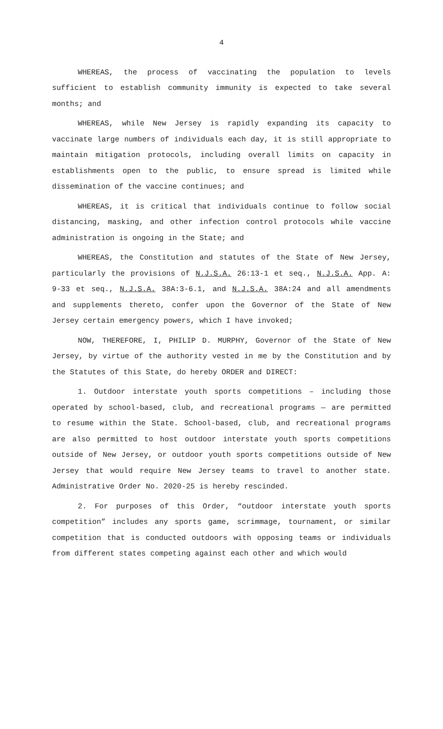4
WHEREAS, the process of vaccinating the population to levels sufficient to establish community immunity is expected to take several months; and
WHEREAS, while New Jersey is rapidly expanding its capacity to vaccinate large numbers of individuals each day, it is still appropriate to maintain mitigation protocols, including overall limits on capacity in establishments open to the public, to ensure spread is limited while dissemination of the vaccine continues; and
WHEREAS, it is critical that individuals continue to follow social distancing, masking, and other infection control protocols while vaccine administration is ongoing in the State; and
WHEREAS, the Constitution and statutes of the State of New Jersey, particularly the provisions of N.J.S.A. 26:13-1 et seq., N.J.S.A. App. A: 9-33 et seq., N.J.S.A. 38A:3-6.1, and N.J.S.A. 38A:24 and all amendments and supplements thereto, confer upon the Governor of the State of New Jersey certain emergency powers, which I have invoked;
NOW, THEREFORE, I, PHILIP D. MURPHY, Governor of the State of New Jersey, by virtue of the authority vested in me by the Constitution and by the Statutes of this State, do hereby ORDER and DIRECT:
1. Outdoor interstate youth sports competitions – including those operated by school-based, club, and recreational programs — are permitted to resume within the State. School-based, club, and recreational programs are also permitted to host outdoor interstate youth sports competitions outside of New Jersey, or outdoor youth sports competitions outside of New Jersey that would require New Jersey teams to travel to another state. Administrative Order No. 2020-25 is hereby rescinded.
2. For purposes of this Order, “outdoor interstate youth sports competition” includes any sports game, scrimmage, tournament, or similar competition that is conducted outdoors with opposing teams or individuals from different states competing against each other and which would